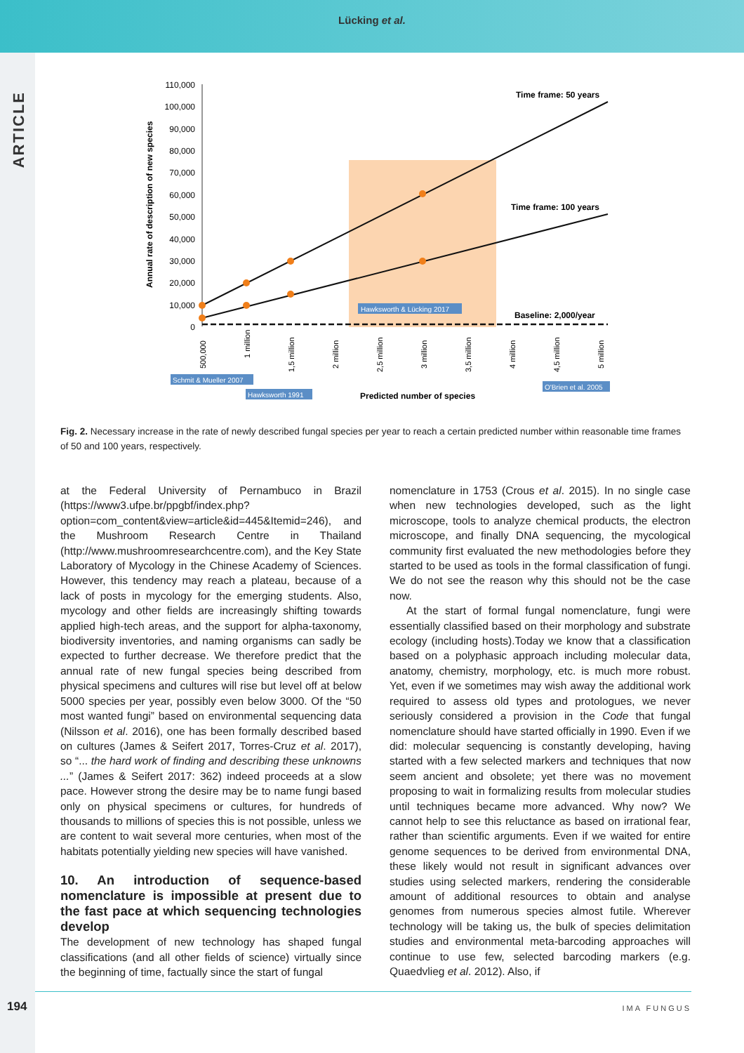Lücking et al.
ARTICLE
110,000
100,000
90,000
80,000
70,000
60,000
50,000
40,000
30,000
20,000
10,000
0
Annual rate of description of new species
Time frame: 50 years
Time frame: 100 years
Baseline: 2,000/year
Hawksworth & Lücking 2017
500,000
1 million
1,5 million
2 million
2,5 million
3 million
3,5 million
4 million
4,5 million
5 million
Schmit & Mueller 2007
Hawksworth 1991
O'Brien et al. 2005
Predicted number of species
Fig. 2. Necessary increase in the rate of newly described fungal species per year to reach a certain predicted number within reasonable time frames of 50 and 100 years, respectively.
at the Federal University of Pernambuco in Brazil (https://www3.ufpe.br/ppgbf/index.php?option=com_content&view=article&id=445&Itemid=246), and the Mushroom Research Centre in Thailand (http://www.mushroomresearchcentre.com), and the Key State Laboratory of Mycology in the Chinese Academy of Sciences. However, this tendency may reach a plateau, because of a lack of posts in mycology for the emerging students. Also, mycology and other fields are increasingly shifting towards applied high-tech areas, and the support for alpha-taxonomy, biodiversity inventories, and naming organisms can sadly be expected to further decrease. We therefore predict that the annual rate of new fungal species being described from physical specimens and cultures will rise but level off at below 5000 species per year, possibly even below 3000. Of the “50 most wanted fungi” based on environmental sequencing data (Nilsson et al. 2016), one has been formally described based on cultures (James & Seifert 2017, Torres-Cruz et al. 2017), so “... the hard work of finding and describing these unknowns ...” (James & Seifert 2017: 362) indeed proceeds at a slow pace. However strong the desire may be to name fungi based only on physical specimens or cultures, for hundreds of thousands to millions of species this is not possible, unless we are content to wait several more centuries, when most of the habitats potentially yielding new species will have vanished.
10. An introduction of sequence-based nomenclature is impossible at present due to the fast pace at which sequencing technologies develop
The development of new technology has shaped fungal classifications (and all other fields of science) virtually since the beginning of time, factually since the start of fungal
nomenclature in 1753 (Crous et al. 2015). In no single case when new technologies developed, such as the light microscope, tools to analyze chemical products, the electron microscope, and finally DNA sequencing, the mycological community first evaluated the new methodologies before they started to be used as tools in the formal classification of fungi. We do not see the reason why this should not be the case now.
At the start of formal fungal nomenclature, fungi were essentially classified based on their morphology and substrate ecology (including hosts).Today we know that a classification based on a polyphasic approach including molecular data, anatomy, chemistry, morphology, etc. is much more robust. Yet, even if we sometimes may wish away the additional work required to assess old types and protologues, we never seriously considered a provision in the Code that fungal nomenclature should have started officially in 1990. Even if we did: molecular sequencing is constantly developing, having started with a few selected markers and techniques that now seem ancient and obsolete; yet there was no movement proposing to wait in formalizing results from molecular studies until techniques became more advanced. Why now? We cannot help to see this reluctance as based on irrational fear, rather than scientific arguments. Even if we waited for entire genome sequences to be derived from environmental DNA, these likely would not result in significant advances over studies using selected markers, rendering the considerable amount of additional resources to obtain and analyse genomes from numerous species almost futile. Wherever technology will be taking us, the bulk of species delimitation studies and environmental meta-barcoding approaches will continue to use few, selected barcoding markers (e.g. Quaedvlieg et al. 2012). Also, if
194 IMA FUNGUS